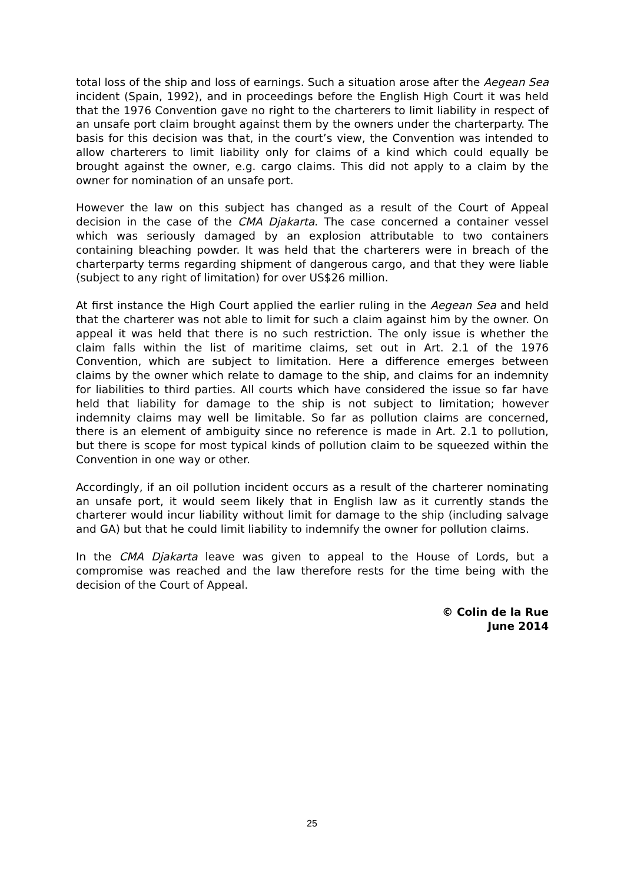total loss of the ship and loss of earnings. Such a situation arose after the Aegean Sea incident (Spain, 1992), and in proceedings before the English High Court it was held that the 1976 Convention gave no right to the charterers to limit liability in respect of an unsafe port claim brought against them by the owners under the charterparty. The basis for this decision was that, in the court’s view, the Convention was intended to allow charterers to limit liability only for claims of a kind which could equally be brought against the owner, e.g. cargo claims. This did not apply to a claim by the owner for nomination of an unsafe port.
However the law on this subject has changed as a result of the Court of Appeal decision in the case of the CMA Djakarta. The case concerned a container vessel which was seriously damaged by an explosion attributable to two containers containing bleaching powder. It was held that the charterers were in breach of the charterparty terms regarding shipment of dangerous cargo, and that they were liable (subject to any right of limitation) for over US$26 million.
At first instance the High Court applied the earlier ruling in the Aegean Sea and held that the charterer was not able to limit for such a claim against him by the owner. On appeal it was held that there is no such restriction. The only issue is whether the claim falls within the list of maritime claims, set out in Art. 2.1 of the 1976 Convention, which are subject to limitation. Here a difference emerges between claims by the owner which relate to damage to the ship, and claims for an indemnity for liabilities to third parties. All courts which have considered the issue so far have held that liability for damage to the ship is not subject to limitation; however indemnity claims may well be limitable. So far as pollution claims are concerned, there is an element of ambiguity since no reference is made in Art. 2.1 to pollution, but there is scope for most typical kinds of pollution claim to be squeezed within the Convention in one way or other.
Accordingly, if an oil pollution incident occurs as a result of the charterer nominating an unsafe port, it would seem likely that in English law as it currently stands the charterer would incur liability without limit for damage to the ship (including salvage and GA) but that he could limit liability to indemnify the owner for pollution claims.
In the CMA Djakarta leave was given to appeal to the House of Lords, but a compromise was reached and the law therefore rests for the time being with the decision of the Court of Appeal.
© Colin de la Rue
June 2014
25